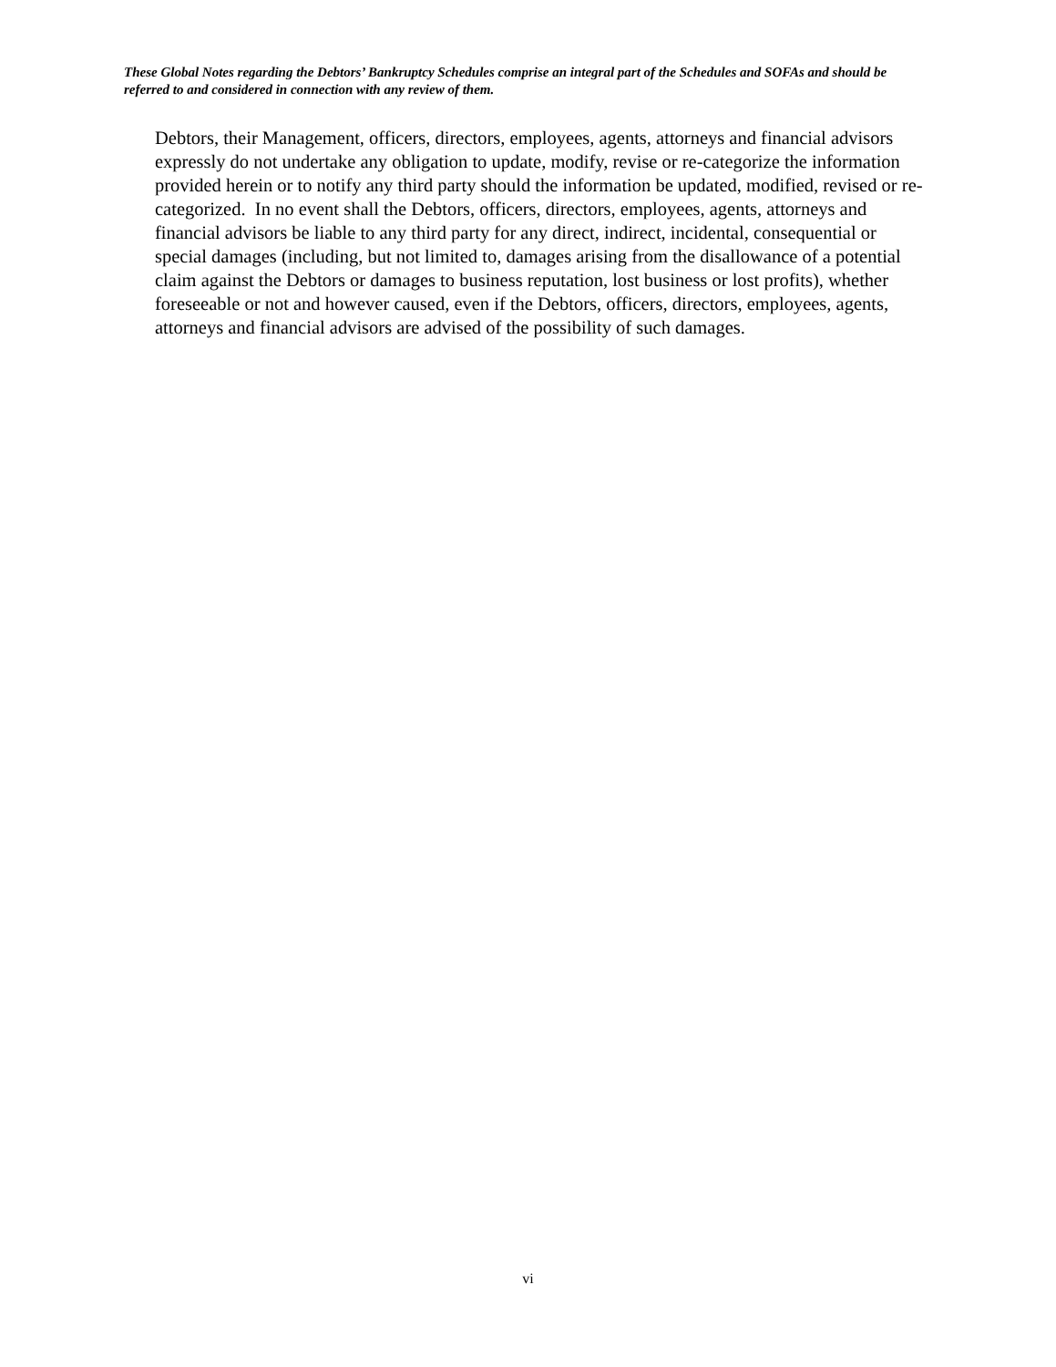These Global Notes regarding the Debtors’ Bankruptcy Schedules comprise an integral part of the Schedules and SOFAs and should be referred to and considered in connection with any review of them.
Debtors, their Management, officers, directors, employees, agents, attorneys and financial advisors expressly do not undertake any obligation to update, modify, revise or re-categorize the information provided herein or to notify any third party should the information be updated, modified, revised or re-categorized. In no event shall the Debtors, officers, directors, employees, agents, attorneys and financial advisors be liable to any third party for any direct, indirect, incidental, consequential or special damages (including, but not limited to, damages arising from the disallowance of a potential claim against the Debtors or damages to business reputation, lost business or lost profits), whether foreseeable or not and however caused, even if the Debtors, officers, directors, employees, agents, attorneys and financial advisors are advised of the possibility of such damages.
vi